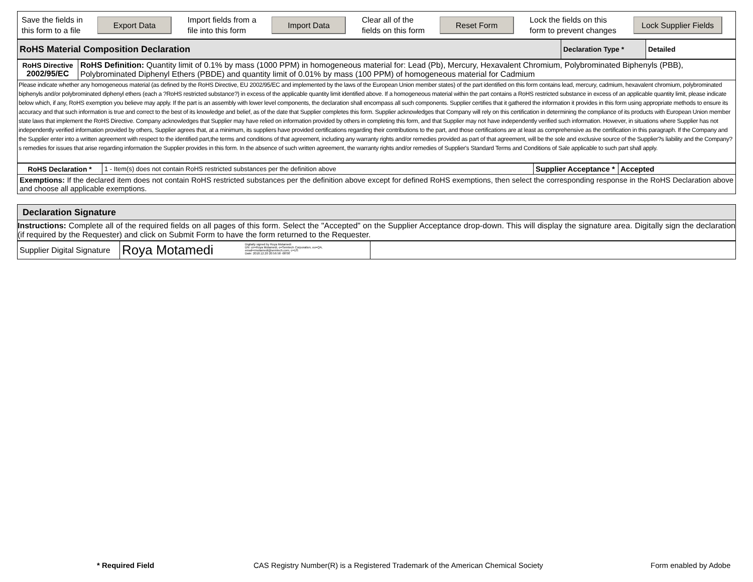| Save the fields in this form to a file | Export Data | Import fields from a file into this form | Import Data | Clear all of the fields on this form | Reset Form | Lock the fields on this form to prevent changes | Lock Supplier Fields |
| RoHS Material Composition Declaration | Declaration Type * | Detailed |
| RoHS Directive 2002/95/EC | RoHS Definition: Quantity limit of 0.1% by mass (1000 PPM) in homogeneous material for: Lead (Pb), Mercury, Hexavalent Chromium, Polybrominated Biphenyls (PBB), Polybrominated Diphenyl Ethers (PBDE) and quantity limit of 0.01% by mass (100 PPM) of homogeneous material for Cadmium |
| Please indicate whether any homogeneous material (as defined by the RoHS Directive, EU 2002/95/EC and implemented by the laws of the European Union member states) of the part identified on this form contains lead, mercury, cadmium, hexavalent chromium, polybrominated biphenyls and/or polybrominated diphenyl ethers (each a ?RoHS restricted substance?) in excess of the applicable quantity limit identified above. If a homogeneous material within the part contains a RoHS restricted substance in excess of an applicable quantity limit, please indicate below which, if any, RoHS exemption you believe may apply. If the part is an assembly with lower level components, the declaration shall encompass all such components. Supplier certifies that it gathered the information it provides in this form using appropriate methods to ensure its accuracy and that such information is true and correct to the best of its knowledge and belief, as of the date that Supplier completes this form. Supplier acknowledges that Company will rely on this certification in determining the compliance of its products with European Union member state laws that implement the RoHS Directive. Company acknowledges that Supplier may have relied on information provided by others in completing this form, and that Supplier may not have independently verified such information. However, in situations where Supplier has not independently verified information provided by others, Supplier agrees that, at a minimum, its suppliers have provided certifications regarding their contributions to the part, and those certifications are at least as comprehensive as the certification in this paragraph. If the Company and the Supplier enter into a written agreement with respect to the identified part,the terms and conditions of that agreement, including any warranty rights and/or remedies provided as part of that agreement, will be the sole and exclusive source of the Supplier?s liability and the Company?s remedies for issues that arise regarding information the Supplier provides in this form. In the absence of such written agreement, the warranty rights and/or remedies of Supplier's Standard Terms and Conditions of Sale applicable to such part shall apply. | |
| RoHS Declaration * | 1 - Item(s) does not contain RoHS restricted substances per the definition above | Supplier Acceptance * | Accepted |
| Exemptions: If the declared item does not contain RoHS restricted substances per the definition above except for defined RoHS exemptions, then select the corresponding response in the RoHS Declaration above and choose all applicable exemptions. | | | |
| Declaration Signature |
| Instructions: Complete all of the required fields on all pages of this form. Select the "Accepted" on the Supplier Acceptance drop-down. This will display the signature area. Digitally sign the declaration (if required by the Requester) and click on Submit Form to have the form returned to the Requester. |
| Supplier Digital Signature | Roya Motamedi Digitally signed by Roya Motamedi DN: cn=Roya Motamedi, o=Semtech Corporation, ou=QA, email=rmotamedi@semtech.com, c=US Date: 2018.12.20 20:56:58 -08'00' | |
* Required Field
CAS Registry Number(R) is a Registered Trademark of the American Chemical Society
Form enabled by Adobe